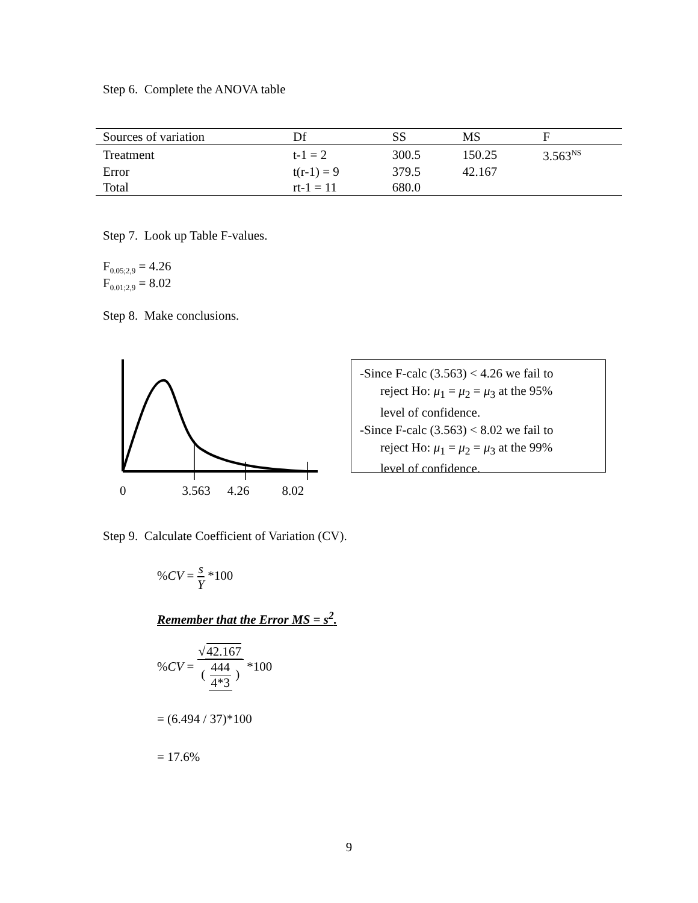Step 6. Complete the ANOVA table
| Sources of variation | Df | SS | MS | F |
| --- | --- | --- | --- | --- |
| Treatment | t-1 = 2 | 300.5 | 150.25 | 3.563<sup>NS</sup> |
| Error | t(r-1) = 9 | 379.5 | 42.167 | |
| Total | rt-1 = 11 | 680.0 | | |
Step 7. Look up Table F-values.
F<sub>0.05;2,9</sub> = 4.26
F<sub>0.01;2,9</sub> = 8.02
Step 8. Make conclusions.
0 3.563 4.26 8.02
-Since F-calc (3.563) < 4.26 we fail to
reject Ho: μ<sub>1</sub> = μ<sub>2</sub> = μ<sub>3</sub> at the 95%
level of confidence.
-Since F-calc (3.563) < 8.02 we fail to
reject Ho: μ<sub>1</sub> = μ<sub>2</sub> = μ<sub>3</sub> at the 99%
level of confidence.
Step 9. Calculate Coefficient of Variation (CV).
%CV = s Y *100
Remember that the Error MS = s<sup>2</sup>.
%CV = √42.167 ( 444 4*3 ) *100
= (6.494 / 37)*100
= 17.6%
9